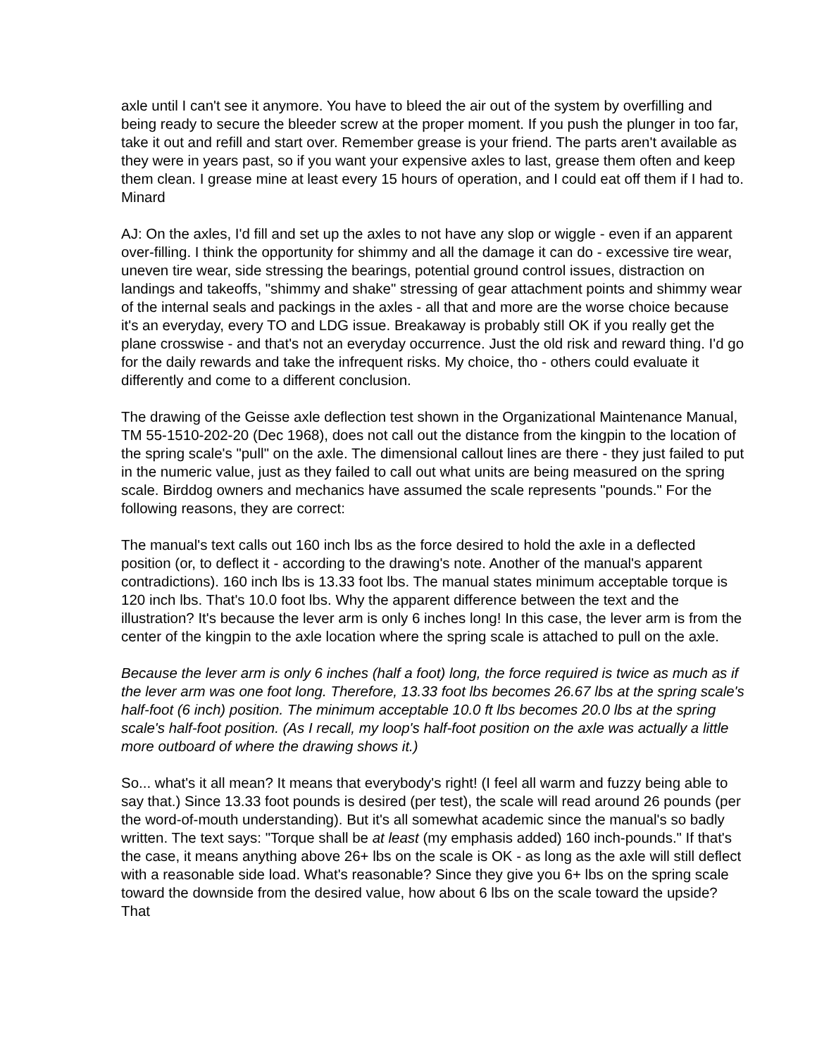axle until I can't see it anymore. You have to bleed the air out of the system by overfilling and being ready to secure the bleeder screw at the proper moment. If you push the plunger in too far, take it out and refill and start over. Remember grease is your friend. The parts aren't available as they were in years past, so if you want your expensive axles to last, grease them often and keep them clean. I grease mine at least every 15 hours of operation, and I could eat off them if I had to.
Minard
AJ: On the axles, I'd fill and set up the axles to not have any slop or wiggle - even if an apparent over-filling. I think the opportunity for shimmy and all the damage it can do - excessive tire wear, uneven tire wear, side stressing the bearings, potential ground control issues, distraction on landings and takeoffs, "shimmy and shake" stressing of gear attachment points and shimmy wear of the internal seals and packings in the axles - all that and more are the worse choice because it's an everyday, every TO and LDG issue. Breakaway is probably still OK if you really get the plane crosswise - and that's not an everyday occurrence. Just the old risk and reward thing. I'd go for the daily rewards and take the infrequent risks. My choice, tho - others could evaluate it differently and come to a different conclusion.
The drawing of the Geisse axle deflection test shown in the Organizational Maintenance Manual, TM 55-1510-202-20 (Dec 1968), does not call out the distance from the kingpin to the location of the spring scale's "pull" on the axle. The dimensional callout lines are there - they just failed to put in the numeric value, just as they failed to call out what units are being measured on the spring scale. Birddog owners and mechanics have assumed the scale represents "pounds." For the following reasons, they are correct:
The manual's text calls out 160 inch lbs as the force desired to hold the axle in a deflected position (or, to deflect it - according to the drawing's note. Another of the manual's apparent contradictions). 160 inch lbs is 13.33 foot lbs. The manual states minimum acceptable torque is 120 inch lbs. That's 10.0 foot lbs. Why the apparent difference between the text and the illustration? It's because the lever arm is only 6 inches long! In this case, the lever arm is from the center of the kingpin to the axle location where the spring scale is attached to pull on the axle.
Because the lever arm is only 6 inches (half a foot) long, the force required is twice as much as if the lever arm was one foot long. Therefore, 13.33 foot lbs becomes 26.67 lbs at the spring scale's half-foot (6 inch) position. The minimum acceptable 10.0 ft lbs becomes 20.0 lbs at the spring scale's half-foot position. (As I recall, my loop's half-foot position on the axle was actually a little more outboard of where the drawing shows it.)
So... what's it all mean? It means that everybody's right! (I feel all warm and fuzzy being able to say that.) Since 13.33 foot pounds is desired (per test), the scale will read around 26 pounds (per the word-of-mouth understanding). But it's all somewhat academic since the manual's so badly written. The text says: "Torque shall be at least (my emphasis added) 160 inch-pounds." If that's the case, it means anything above 26+ lbs on the scale is OK - as long as the axle will still deflect with a reasonable side load. What's reasonable? Since they give you 6+ lbs on the spring scale toward the downside from the desired value, how about 6 lbs on the scale toward the upside? That